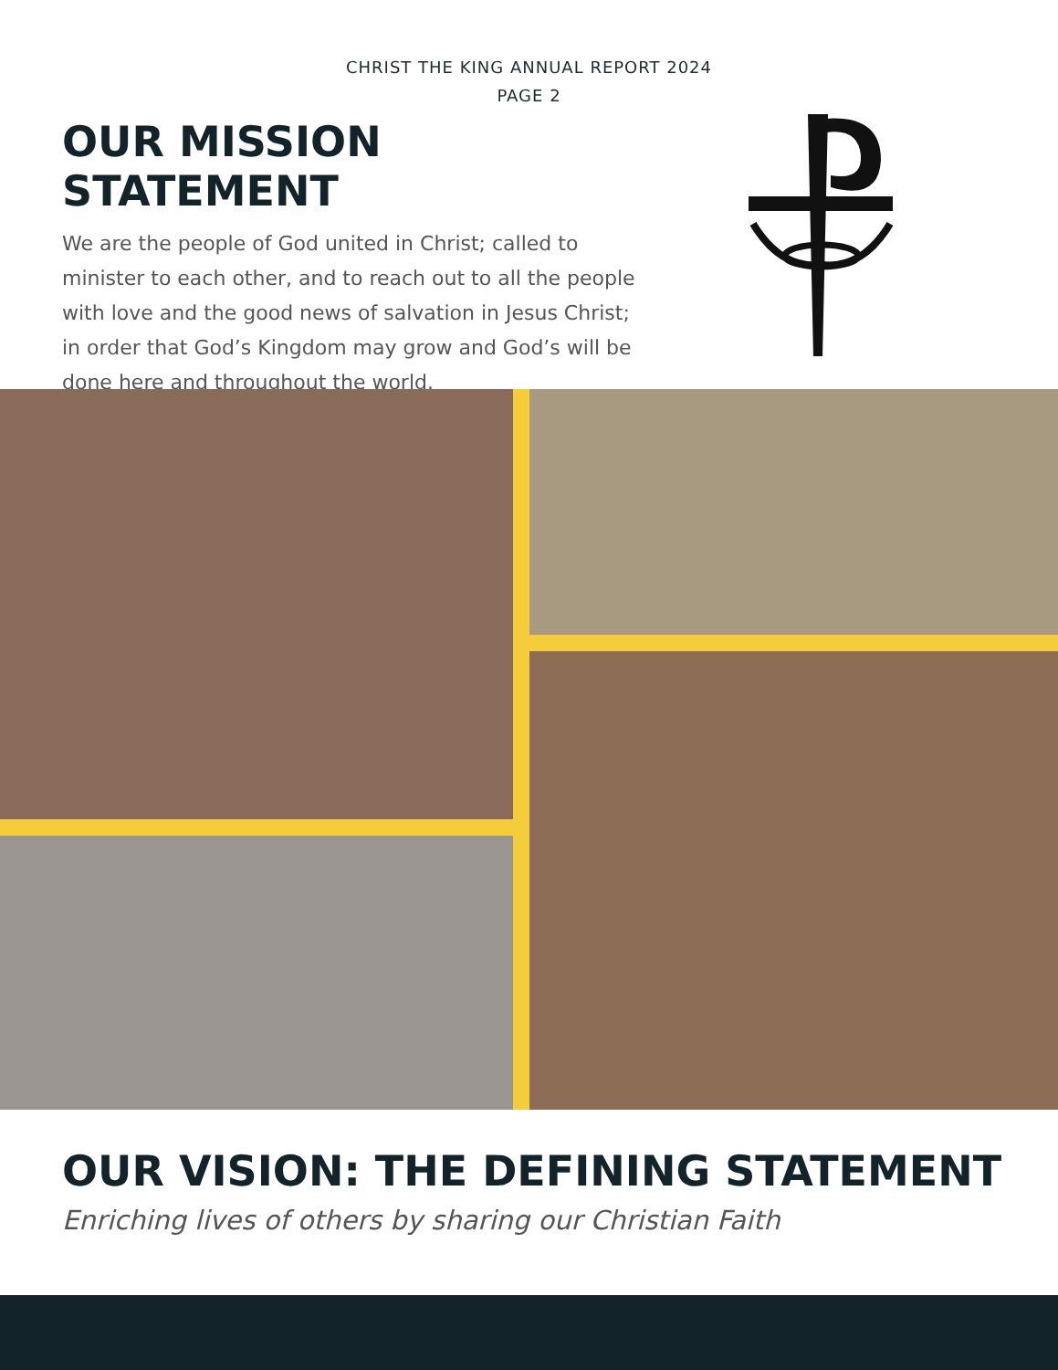CHRIST THE KING ANNUAL REPORT 2024
PAGE 2
OUR MISSION STATEMENT
We are the people of God united in Christ; called to minister to each other, and to reach out to all the people with love and the good news of salvation in Jesus Christ; in order that God’s Kingdom may grow and God’s will be done here and throughout the world.
OUR VISION: THE DEFINING STATEMENT
Enriching lives of others by sharing our Christian Faith